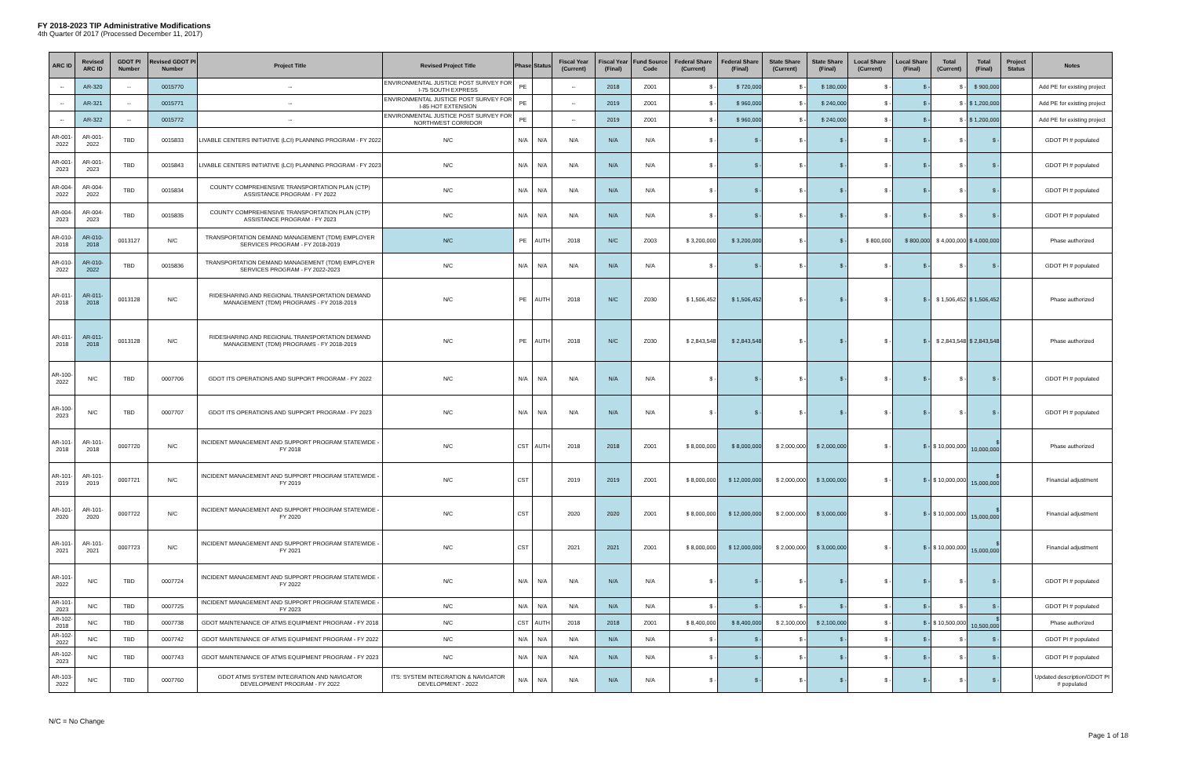FY 2018-2023 TIP Administrative Modifications
4th Quarter 0f 2017 (Processed December 11, 2017)
| ARC ID | Revised ARC ID | GDOT PI Number | Revised GDOT PI Number | Project Title | Revised Project Title | Phase | Status | Fiscal Year (Current) | Fiscal Year (Final) | Fund Source Code | Federal Share (Current) | Federal Share (Final) | State Share (Current) | State Share (Final) | Local Share (Current) | Local Share (Final) | Total (Current) | Total (Final) | Project Status | Notes |
| --- | --- | --- | --- | --- | --- | --- | --- | --- | --- | --- | --- | --- | --- | --- | --- | --- | --- | --- | --- | --- |
| -- | AR-320 | -- | 0015770 | -- | ENVIRONMENTAL JUSTICE POST SURVEY FOR I-75 SOUTH EXPRESS | PE | | -- | 2018 | Z001 | $ - | $ 720,000 | $ - | $ 180,000 | $ - | $ - | $ - | $ 900,000 | | Add PE for existing project |
| -- | AR-321 | -- | 0015771 | -- | ENVIRONMENTAL JUSTICE POST SURVEY FOR I-85 HOT EXTENSION | PE | | -- | 2019 | Z001 | $ - | $ 960,000 | $ - | $ 240,000 | $ - | $ - | $ - | $ 1,200,000 | | Add PE for existing project |
| -- | AR-322 | -- | 0015772 | -- | ENVIRONMENTAL JUSTICE POST SURVEY FOR NORTHWEST CORRIDOR | PE | | -- | 2019 | Z001 | $ - | $ 960,000 | $ - | $ 240,000 | $ - | $ - | $ - | $ 1,200,000 | | Add PE for existing project |
| AR-001-2022 | AR-001-2022 | TBD | 0015833 | LIVABLE CENTERS INITIATIVE (LCI) PLANNING PROGRAM - FY 2022 | N/C | N/A | N/A | N/A | N/A | N/A | $ - | $ - | $ - | $ - | $ - | $ - | $ - | $ - | | GDOT PI # populated |
| AR-001-2023 | AR-001-2023 | TBD | 0015843 | LIVABLE CENTERS INITIATIVE (LCI) PLANNING PROGRAM - FY 2023 | N/C | N/A | N/A | N/A | N/A | N/A | $ - | $ - | $ - | $ - | $ - | $ - | $ - | $ - | | GDOT PI # populated |
| AR-004-2022 | AR-004-2022 | TBD | 0015834 | COUNTY COMPREHENSIVE TRANSPORTATION PLAN (CTP) ASSISTANCE PROGRAM - FY 2022 | N/C | N/A | N/A | N/A | N/A | N/A | $ - | $ - | $ - | $ - | $ - | $ - | $ - | $ - | | GDOT PI # populated |
| AR-004-2023 | AR-004-2023 | TBD | 0015835 | COUNTY COMPREHENSIVE TRANSPORTATION PLAN (CTP) ASSISTANCE PROGRAM - FY 2023 | N/C | N/A | N/A | N/A | N/A | N/A | $ - | $ - | $ - | $ - | $ - | $ - | $ - | $ - | | GDOT PI # populated |
| AR-010-2018 | AR-010-2018 | 0013127 | N/C | TRANSPORTATION DEMAND MANAGEMENT (TDM) EMPLOYER SERVICES PROGRAM - FY 2018-2019 | N/C | PE | AUTH | 2018 | N/C | Z003 | $ 3,200,000 | $ 3,200,000 | $ - | $ - | $ 800,000 | $ 800,000 | $ 4,000,000 | $ 4,000,000 | | Phase authorized |
| AR-010-2022 | AR-010-2022 | TBD | 0015836 | TRANSPORTATION DEMAND MANAGEMENT (TDM) EMPLOYER SERVICES PROGRAM - FY 2022-2023 | N/C | N/A | N/A | N/A | N/A | N/A | $ - | $ - | $ - | $ - | $ - | $ - | $ - | $ - | | GDOT PI # populated |
| AR-011-2018 | AR-011-2018 | 0013128 | N/C | RIDESHARING AND REGIONAL TRANSPORTATION DEMAND MANAGEMENT (TDM) PROGRAMS - FY 2018-2019 | N/C | PE | AUTH | 2018 | N/C | Z030 | $ 1,506,452 | $ 1,506,452 | $ - | $ - | $ - | $ - | $ 1,506,452 | $ 1,506,452 | | Phase authorized |
| AR-011-2018 | AR-011-2018 | 0013128 | N/C | RIDESHARING AND REGIONAL TRANSPORTATION DEMAND MANAGEMENT (TDM) PROGRAMS - FY 2018-2019 | N/C | PE | AUTH | 2018 | N/C | Z030 | $ 2,843,548 | $ 2,843,548 | $ - | $ - | $ - | $ - | $ 2,843,548 | $ 2,843,548 | | Phase authorized |
| AR-100-2022 | N/C | TBD | 0007706 | GDOT ITS OPERATIONS AND SUPPORT PROGRAM - FY 2022 | N/C | N/A | N/A | N/A | N/A | N/A | $ - | $ - | $ - | $ - | $ - | $ - | $ - | $ - | | GDOT PI # populated |
| AR-100-2023 | N/C | TBD | 0007707 | GDOT ITS OPERATIONS AND SUPPORT PROGRAM - FY 2023 | N/C | N/A | N/A | N/A | N/A | N/A | $ - | $ - | $ - | $ - | $ - | $ - | $ - | $ - | | GDOT PI # populated |
| AR-101-2018 | AR-101-2018 | 0007720 | N/C | INCIDENT MANAGEMENT AND SUPPORT PROGRAM STATEWIDE - FY 2018 | N/C | CST | AUTH | 2018 | 2018 | Z001 | $ 8,000,000 | $ 8,000,000 | $ 2,000,000 | $ 2,000,000 | $ - | $ - | $ 10,000,000 | $ 10,000,000 | | Phase authorized |
| AR-101-2019 | AR-101-2019 | 0007721 | N/C | INCIDENT MANAGEMENT AND SUPPORT PROGRAM STATEWIDE - FY 2019 | N/C | CST | | 2019 | 2019 | Z001 | $ 8,000,000 | $ 12,000,000 | $ 2,000,000 | $ 3,000,000 | $ - | $ - | $ 10,000,000 | $ 15,000,000 | | Financial adjustment |
| AR-101-2020 | AR-101-2020 | 0007722 | N/C | INCIDENT MANAGEMENT AND SUPPORT PROGRAM STATEWIDE - FY 2020 | N/C | CST | | 2020 | 2020 | Z001 | $ 8,000,000 | $ 12,000,000 | $ 2,000,000 | $ 3,000,000 | $ - | $ - | $ 10,000,000 | $ 15,000,000 | | Financial adjustment |
| AR-101-2021 | AR-101-2021 | 0007723 | N/C | INCIDENT MANAGEMENT AND SUPPORT PROGRAM STATEWIDE - FY 2021 | N/C | CST | | 2021 | 2021 | Z001 | $ 8,000,000 | $ 12,000,000 | $ 2,000,000 | $ 3,000,000 | $ - | $ - | $ 10,000,000 | $ 15,000,000 | | Financial adjustment |
| AR-101-2022 | N/C | TBD | 0007724 | INCIDENT MANAGEMENT AND SUPPORT PROGRAM STATEWIDE - FY 2022 | N/C | N/A | N/A | N/A | N/A | N/A | $ - | $ - | $ - | $ - | $ - | $ - | $ - | $ - | | GDOT PI # populated |
| AR-101-2023 | N/C | TBD | 0007725 | INCIDENT MANAGEMENT AND SUPPORT PROGRAM STATEWIDE - FY 2023 | N/C | N/A | N/A | N/A | N/A | N/A | $ - | $ - | $ - | $ - | $ - | $ - | $ - | $ - | | GDOT PI # populated |
| AR-102-2018 | N/C | TBD | 0007738 | GDOT MAINTENANCE OF ATMS EQUIPMENT PROGRAM - FY 2018 | N/C | CST | AUTH | 2018 | 2018 | Z001 | $ 8,400,000 | $ 8,400,000 | $ 2,100,000 | $ 2,100,000 | $ - | $ - | $ 10,500,000 | $ 10,500,000 | | Phase authorized |
| AR-102-2022 | N/C | TBD | 0007742 | GDOT MAINTENANCE OF ATMS EQUIPMENT PROGRAM - FY 2022 | N/C | N/A | N/A | N/A | N/A | N/A | $ - | $ - | $ - | $ - | $ - | $ - | $ - | $ - | | GDOT PI # populated |
| AR-102-2023 | N/C | TBD | 0007743 | GDOT MAINTENANCE OF ATMS EQUIPMENT PROGRAM - FY 2023 | N/C | N/A | N/A | N/A | N/A | N/A | $ - | $ - | $ - | $ - | $ - | $ - | $ - | $ - | | GDOT PI # populated |
| AR-103-2022 | N/C | TBD | 0007760 | GDOT ATMS SYSTEM INTEGRATION AND NAVIGATOR DEVELOPMENT PROGRAM - FY 2022 | ITS: SYSTEM INTEGRATION & NAVIGATOR DEVELOPMENT - 2022 | N/A | N/A | N/A | N/A | N/A | $ - | $ - | $ - | $ - | $ - | $ - | $ - | $ - | | Updated description/GDOT PI # populated |
N/C = No Change
Page 1 of 18